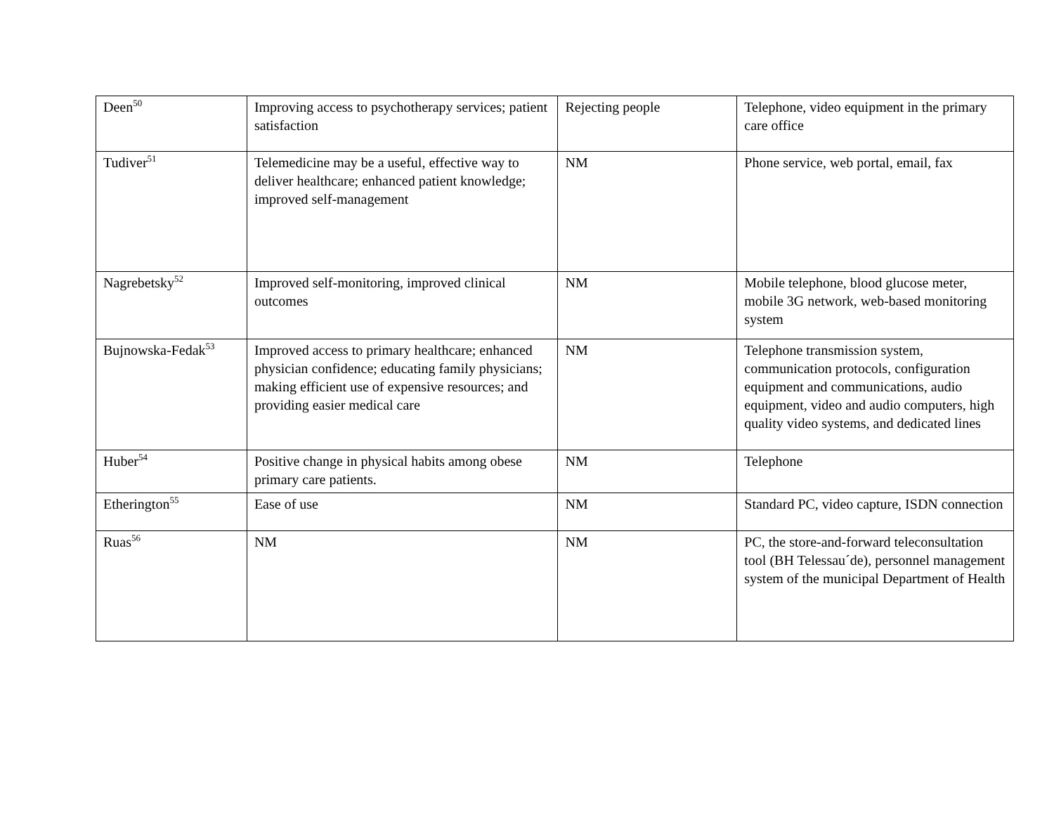| Deen<sup>50</sup> | Improving access to psychotherapy services; patient satisfaction | Rejecting people | Telephone, video equipment in the primary care office |
| Tudiver<sup>51</sup> | Telemedicine may be a useful, effective way to deliver healthcare; enhanced patient knowledge; improved self-management | NM | Phone service, web portal, email, fax |
| Nagrebetsky<sup>52</sup> | Improved self-monitoring, improved clinical outcomes | NM | Mobile telephone, blood glucose meter, mobile 3G network, web-based monitoring system |
| Bujnowska-Fedak<sup>53</sup> | Improved access to primary healthcare; enhanced physician confidence; educating family physicians; making efficient use of expensive resources; and providing easier medical care | NM | Telephone transmission system, communication protocols, configuration equipment and communications, audio equipment, video and audio computers, high quality video systems, and dedicated lines |
| Huber<sup>54</sup> | Positive change in physical habits among obese primary care patients. | NM | Telephone |
| Etherington<sup>55</sup> | Ease of use | NM | Standard PC, video capture, ISDN connection |
| Ruas<sup>56</sup> | NM | NM | PC, the store-and-forward teleconsultation tool (BH Telessau´de), personnel management system of the municipal Department of Health |